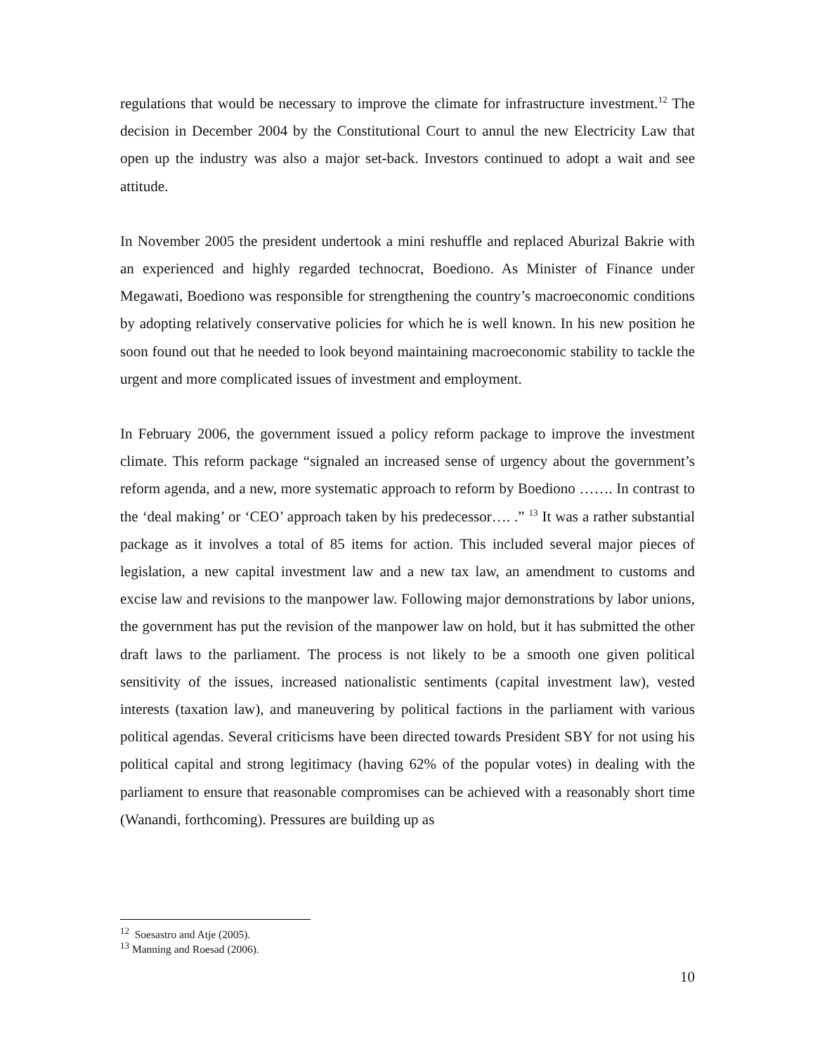regulations that would be necessary to improve the climate for infrastructure investment.<sup>12</sup> The decision in December 2004 by the Constitutional Court to annul the new Electricity Law that open up the industry was also a major set-back. Investors continued to adopt a wait and see attitude.
In November 2005 the president undertook a mini reshuffle and replaced Aburizal Bakrie with an experienced and highly regarded technocrat, Boediono. As Minister of Finance under Megawati, Boediono was responsible for strengthening the country’s macroeconomic conditions by adopting relatively conservative policies for which he is well known. In his new position he soon found out that he needed to look beyond maintaining macroeconomic stability to tackle the urgent and more complicated issues of investment and employment.
In February 2006, the government issued a policy reform package to improve the investment climate. This reform package “signaled an increased sense of urgency about the government’s reform agenda, and a new, more systematic approach to reform by Boediono ……. In contrast to the ‘deal making’ or ‘CEO’ approach taken by his predecessor…. .” <sup>13</sup> It was a rather substantial package as it involves a total of 85 items for action. This included several major pieces of legislation, a new capital investment law and a new tax law, an amendment to customs and excise law and revisions to the manpower law. Following major demonstrations by labor unions, the government has put the revision of the manpower law on hold, but it has submitted the other draft laws to the parliament. The process is not likely to be a smooth one given political sensitivity of the issues, increased nationalistic sentiments (capital investment law), vested interests (taxation law), and maneuvering by political factions in the parliament with various political agendas. Several criticisms have been directed towards President SBY for not using his political capital and strong legitimacy (having 62% of the popular votes) in dealing with the parliament to ensure that reasonable compromises can be achieved with a reasonably short time (Wanandi, forthcoming). Pressures are building up as
<sup>12</sup> Soesastro and Atje (2005).
<sup>13</sup> Manning and Roesad (2006).
10